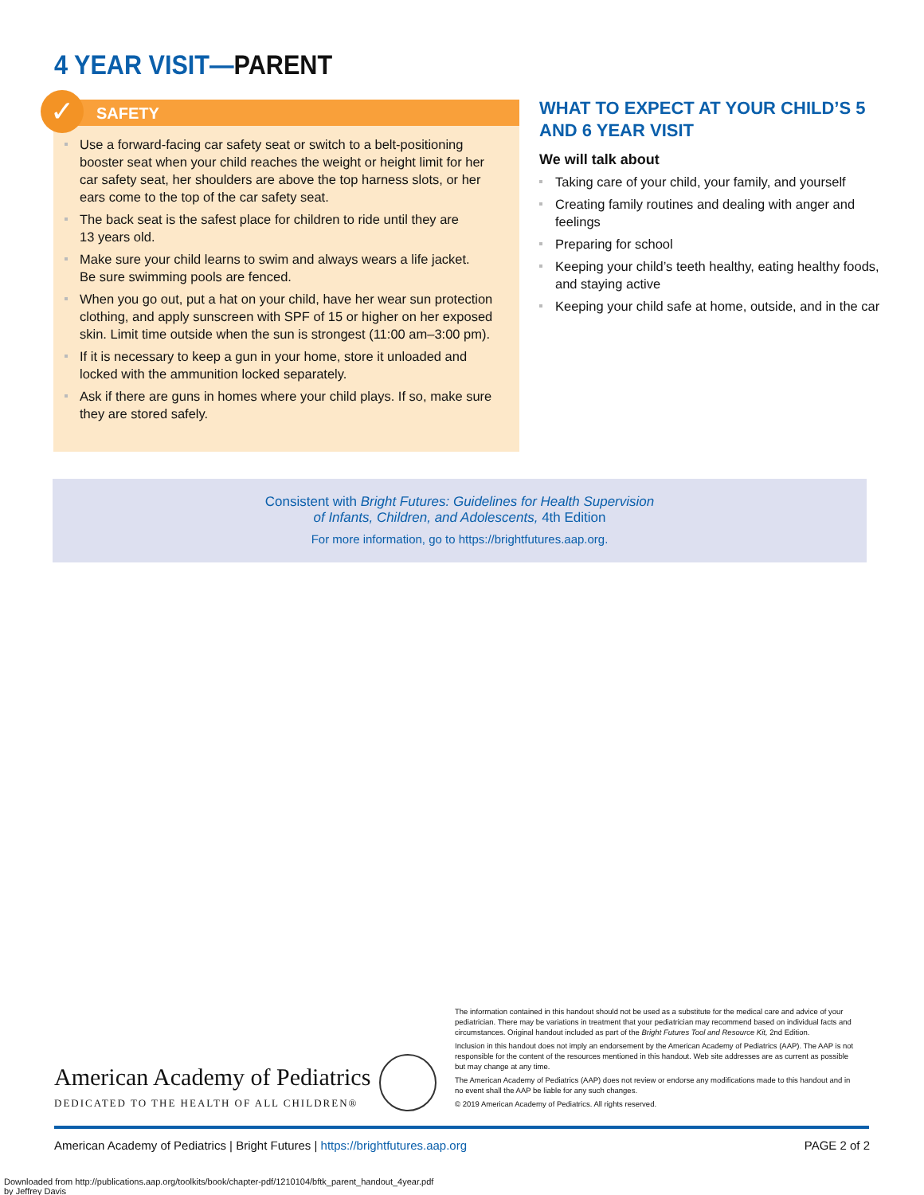4 YEAR VISIT—PARENT
✓
SAFETY
Use a forward-facing car safety seat or switch to a belt-positioning booster seat when your child reaches the weight or height limit for her car safety seat, her shoulders are above the top harness slots, or her ears come to the top of the car safety seat.
The back seat is the safest place for children to ride until they are
13 years old.
Make sure your child learns to swim and always wears a life jacket.
Be sure swimming pools are fenced.
When you go out, put a hat on your child, have her wear sun protection clothing, and apply sunscreen with SPF of 15 or higher on her exposed skin. Limit time outside when the sun is strongest (11:00 am–3:00 pm).
If it is necessary to keep a gun in your home, store it unloaded and locked with the ammunition locked separately.
Ask if there are guns in homes where your child plays. If so, make sure they are stored safely.
WHAT TO EXPECT AT YOUR CHILD’S 5 AND 6 YEAR VISIT
We will talk about
Taking care of your child, your family, and yourself
Creating family routines and dealing with anger and feelings
Preparing for school
Keeping your child’s teeth healthy, eating healthy foods, and staying active
Keeping your child safe at home, outside, and in the car
Consistent with Bright Futures: Guidelines for Health Supervision
of Infants, Children, and Adolescents, 4th Edition
For more information, go to https://brightfutures.aap.org.
American Academy of Pediatrics
DEDICATED TO THE HEALTH OF ALL CHILDREN®
The information contained in this handout should not be used as a substitute for the medical care and advice of your pediatrician. There may be variations in treatment that your pediatrician may recommend based on individual facts and circumstances. Original handout included as part of the Bright Futures Tool and Resource Kit, 2nd Edition.
Inclusion in this handout does not imply an endorsement by the American Academy of Pediatrics (AAP). The AAP is not responsible for the content of the resources mentioned in this handout. Web site addresses are as current as possible but may change at any time.
The American Academy of Pediatrics (AAP) does not review or endorse any modifications made to this handout and in no event shall the AAP be liable for any such changes.
© 2019 American Academy of Pediatrics. All rights reserved.
American Academy of Pediatrics | Bright Futures | https://brightfutures.aap.org PAGE 2 of 2
Downloaded from http://publications.aap.org/toolkits/book/chapter-pdf/1210104/bftk_parent_handout_4year.pdf
by Jeffrey Davis